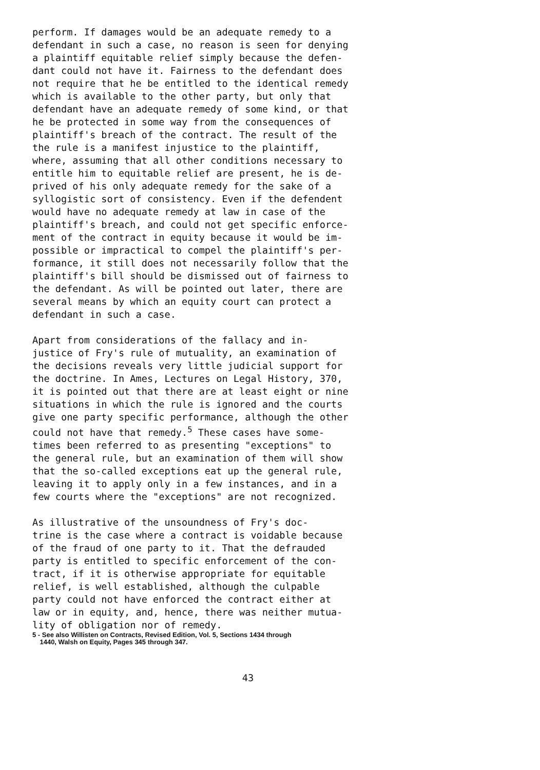perform. If damages would be an adequate remedy to a defendant in such a case, no reason is seen for denying a plaintiff equitable relief simply because the defen- dant could not have it. Fairness to the defendant does not require that he be entitled to the identical remedy which is available to the other party, but only that defendant have an adequate remedy of some kind, or that he be protected in some way from the consequences of plaintiff's breach of the contract. The result of the the rule is a manifest injustice to the plaintiff, where, assuming that all other conditions necessary to entitle him to equitable relief are present, he is de- prived of his only adequate remedy for the sake of a syllogistic sort of consistency. Even if the defendent would have no adequate remedy at law in case of the plaintiff's breach, and could not get specific enforce- ment of the contract in equity because it would be im- possible or impractical to compel the plaintiff's per- formance, it still does not necessarily follow that the plaintiff's bill should be dismissed out of fairness to the defendant. As will be pointed out later, there are several means by which an equity court can protect a defendant in such a case.
Apart from considerations of the fallacy and in- justice of Fry's rule of mutuality, an examination of the decisions reveals very little judicial support for the doctrine. In Ames, Lectures on Legal History, 370, it is pointed out that there are at least eight or nine situations in which the rule is ignored and the courts give one party specific performance, although the other could not have that remedy.<sup>5</sup> These cases have some- times been referred to as presenting "exceptions" to the general rule, but an examination of them will show that the so-called exceptions eat up the general rule, leaving it to apply only in a few instances, and in a few courts where the "exceptions" are not recognized.
As illustrative of the unsoundness of Fry's doc- trine is the case where a contract is voidable because of the fraud of one party to it. That the defrauded party is entitled to specific enforcement of the con- tract, if it is otherwise appropriate for equitable relief, is well established, although the culpable party could not have enforced the contract either at law or in equity, and, hence, there was neither mutua- lity of obligation nor of remedy.
5 - See also Willisten on Contracts, Revised Edition, Vol. 5, Sections 1434 through
1440, Walsh on Equity, Pages 345 through 347.
43